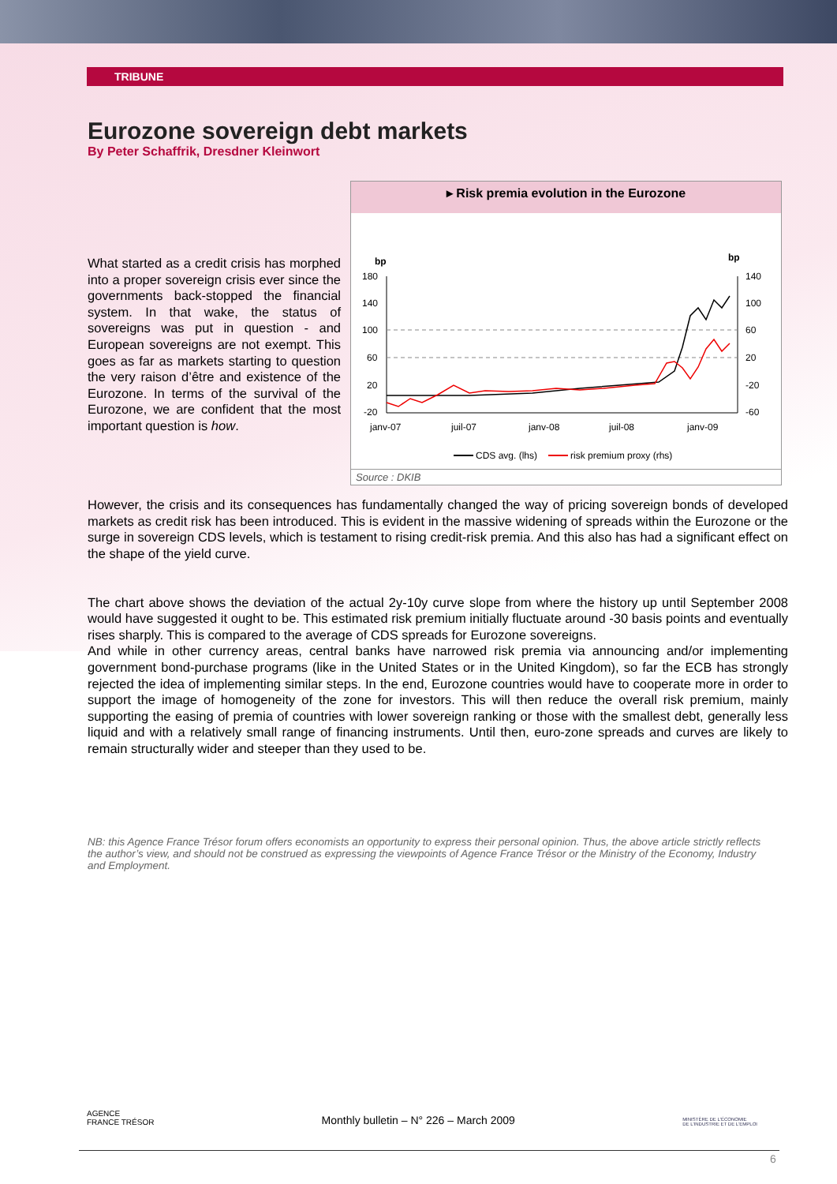TRIBUNE
Eurozone sovereign debt markets
By Peter Schaffrik, Dresdner Kleinwort
What started as a credit crisis has morphed into a proper sovereign crisis ever since the governments back-stopped the financial system. In that wake, the status of sovereigns was put in question - and European sovereigns are not exempt. This goes as far as markets starting to question the very raison d’être and existence of the Eurozone. In terms of the survival of the Eurozone, we are confident that the most important question is how.
▸ Risk premia evolution in the Eurozone
bp
bp
180
140
100
60
20
-20
140
100
60
20
-20
-60
janv-07
juil-07
janv-08
juil-08
janv-09
CDS avg. (lhs)
risk premium proxy (rhs)
Source : DKIB
However, the crisis and its consequences has fundamentally changed the way of pricing sovereign bonds of developed markets as credit risk has been introduced. This is evident in the massive widening of spreads within the Eurozone or the surge in sovereign CDS levels, which is testament to rising credit-risk premia. And this also has had a significant effect on the shape of the yield curve.
The chart above shows the deviation of the actual 2y-10y curve slope from where the history up until September 2008 would have suggested it ought to be. This estimated risk premium initially fluctuate around -30 basis points and eventually rises sharply. This is compared to the average of CDS spreads for Eurozone sovereigns.
And while in other currency areas, central banks have narrowed risk premia via announcing and/or implementing government bond-purchase programs (like in the United States or in the United Kingdom), so far the ECB has strongly rejected the idea of implementing similar steps. In the end, Eurozone countries would have to cooperate more in order to support the image of homogeneity of the zone for investors. This will then reduce the overall risk premium, mainly supporting the easing of premia of countries with lower sovereign ranking or those with the smallest debt, generally less liquid and with a relatively small range of financing instruments. Until then, euro-zone spreads and curves are likely to remain structurally wider and steeper than they used to be.
NB: this Agence France Trésor forum offers economists an opportunity to express their personal opinion. Thus, the above article strictly reflects the author’s view, and should not be construed as expressing the viewpoints of Agence France Trésor or the Ministry of the Economy, Industry and Employment.
AGENCE
FRANCE TRÉSOR
Monthly bulletin – N° 226 – March 2009
MINISTÈRE DE L'ÉCONOMIE
DE L'INDUSTRIE ET DE L'EMPLOI
6